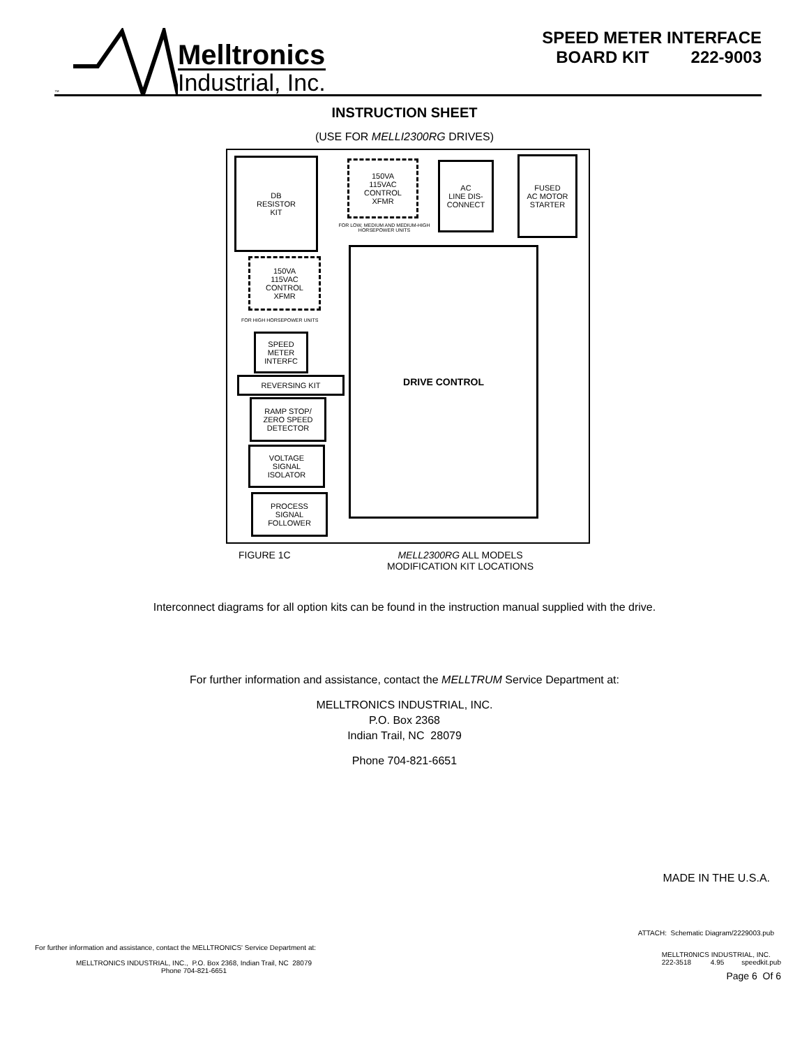™
Melltronics
Industrial, Inc.
SPEED METER INTERFACE
BOARD KIT 222-9003
INSTRUCTION SHEET
(USE FOR MELLI2300RG DRIVES)
DB
RESISTOR
KIT
150VA
115VAC
CONTROL
XFMR
FOR LOW, MEDIUM AND MEDIUM-HIGH HORSEPOWER UNITS
AC
LINE DIS-
CONNECT
FUSED
AC MOTOR
STARTER
150VA
115VAC
CONTROL
XFMR
FOR HIGH HORSEPOWER UNITS
DRIVE CONTROL
SPEED
METER
INTERFC
REVERSING KIT
RAMP STOP/
ZERO SPEED
DETECTOR
VOLTAGE
SIGNAL
ISOLATOR
PROCESS
SIGNAL
FOLLOWER
FIGURE 1C MELL2300RG ALL MODELS
MODIFICATION KIT LOCATIONS
Interconnect diagrams for all option kits can be found in the instruction manual supplied with the drive.
For further information and assistance, contact the MELLTRUM Service Department at:
MELLTRONICS INDUSTRIAL, INC.
P.O. Box 2368
Indian Trail, NC 28079
Phone 704-821-6651
MADE IN THE U.S.A.
ATTACH: Schematic Diagram/2229003.pub
For further information and assistance, contact the MELLTRONICS' Service Department at:
MELLTRONICS INDUSTRIAL, INC., P.O. Box 2368, Indian Trail, NC 28079
Phone 704-821-6651
MELLTR0NICS INDUSTRIAL, INC.
222-3518 4.95 speedkit.pub
Page 6 Of 6